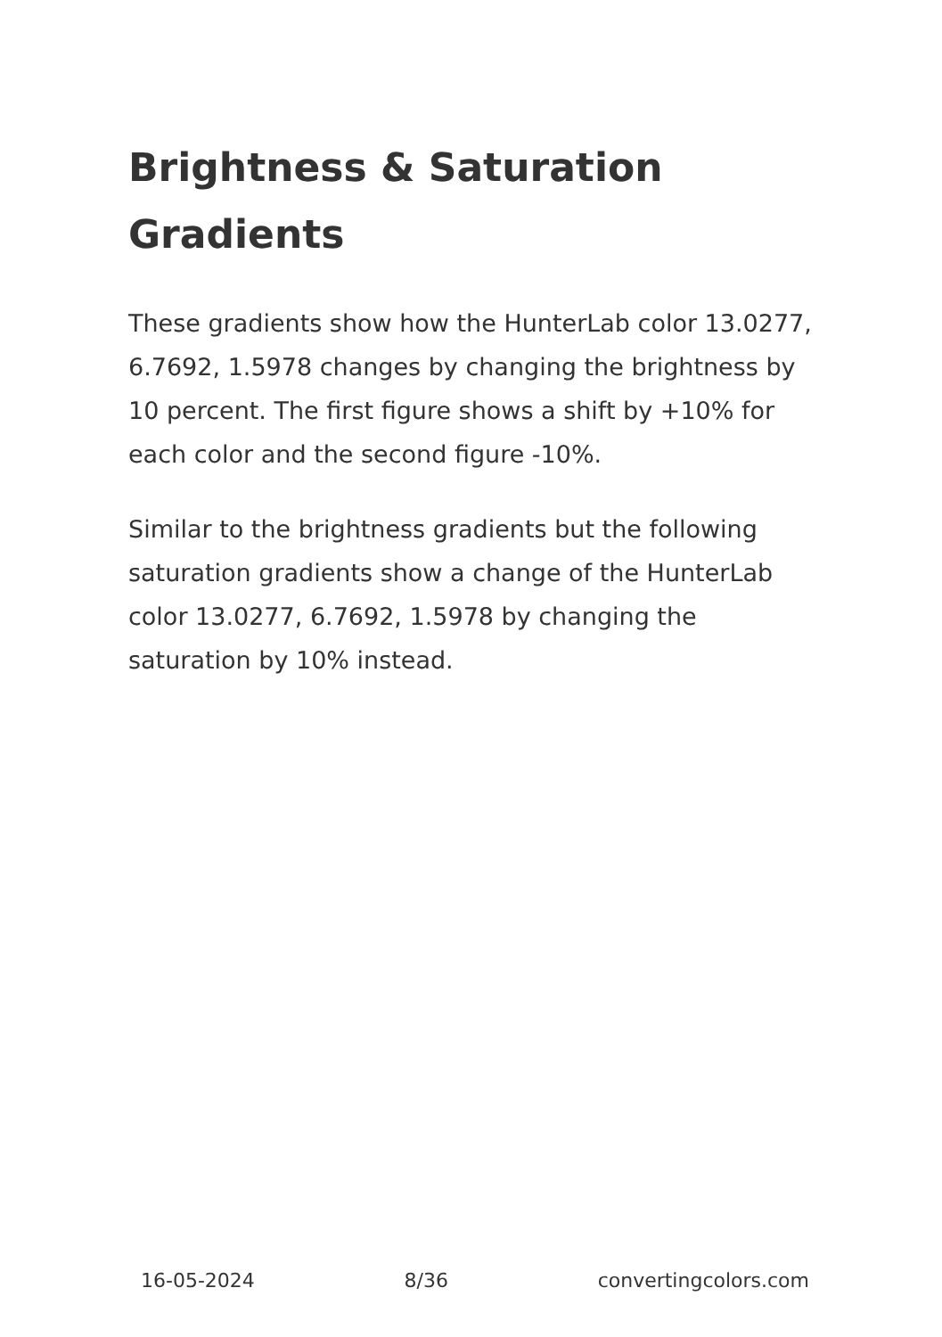Brightness & Saturation Gradients
These gradients show how the HunterLab color 13.0277, 6.7692, 1.5978 changes by changing the brightness by 10 percent. The first figure shows a shift by +10% for each color and the second figure -10%.
Similar to the brightness gradients but the following saturation gradients show a change of the HunterLab color 13.0277, 6.7692, 1.5978 by changing the saturation by 10% instead.
16-05-2024 8/36 convertingcolors.com